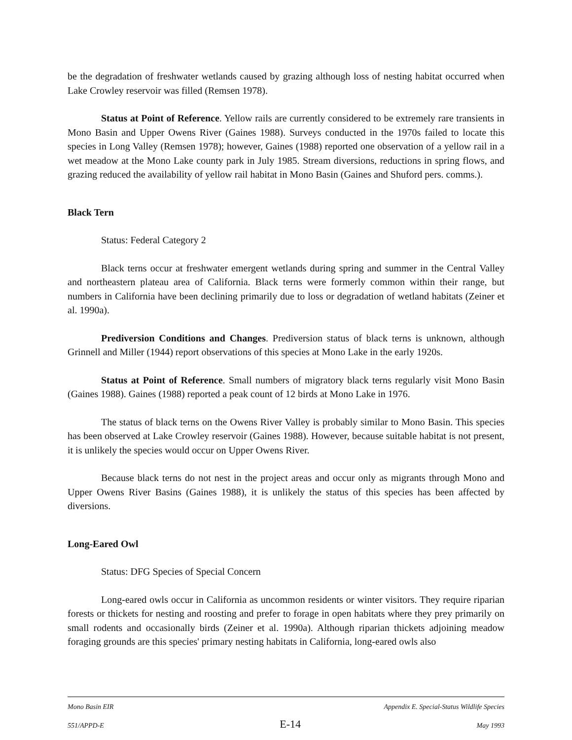be the degradation of freshwater wetlands caused by grazing although loss of nesting habitat occurred when Lake Crowley reservoir was filled (Remsen 1978).
Status at Point of Reference. Yellow rails are currently considered to be extremely rare transients in Mono Basin and Upper Owens River (Gaines 1988). Surveys conducted in the 1970s failed to locate this species in Long Valley (Remsen 1978); however, Gaines (1988) reported one observation of a yellow rail in a wet meadow at the Mono Lake county park in July 1985. Stream diversions, reductions in spring flows, and grazing reduced the availability of yellow rail habitat in Mono Basin (Gaines and Shuford pers. comms.).
Black Tern
Status: Federal Category 2
Black terns occur at freshwater emergent wetlands during spring and summer in the Central Valley and northeastern plateau area of California. Black terns were formerly common within their range, but numbers in California have been declining primarily due to loss or degradation of wetland habitats (Zeiner et al. 1990a).
Prediversion Conditions and Changes. Prediversion status of black terns is unknown, although Grinnell and Miller (1944) report observations of this species at Mono Lake in the early 1920s.
Status at Point of Reference. Small numbers of migratory black terns regularly visit Mono Basin (Gaines 1988). Gaines (1988) reported a peak count of 12 birds at Mono Lake in 1976.
The status of black terns on the Owens River Valley is probably similar to Mono Basin. This species has been observed at Lake Crowley reservoir (Gaines 1988). However, because suitable habitat is not present, it is unlikely the species would occur on Upper Owens River.
Because black terns do not nest in the project areas and occur only as migrants through Mono and Upper Owens River Basins (Gaines 1988), it is unlikely the status of this species has been affected by diversions.
Long-Eared Owl
Status: DFG Species of Special Concern
Long-eared owls occur in California as uncommon residents or winter visitors. They require riparian forests or thickets for nesting and roosting and prefer to forage in open habitats where they prey primarily on small rodents and occasionally birds (Zeiner et al. 1990a). Although riparian thickets adjoining meadow foraging grounds are this species' primary nesting habitats in California, long-eared owls also
Mono Basin EIR Appendix E. Special-Status Wildlife Species
551/APPD-E E-14 May 1993